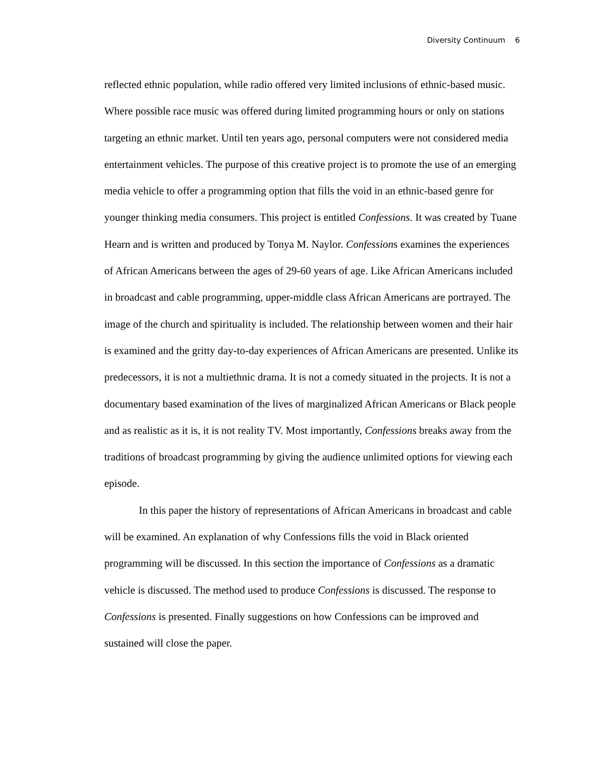Diversity Continuum 6
reflected ethnic population, while radio offered very limited inclusions of ethnic-based music. Where possible race music was offered during limited programming hours or only on stations targeting an ethnic market. Until ten years ago, personal computers were not considered media entertainment vehicles. The purpose of this creative project is to promote the use of an emerging media vehicle to offer a programming option that fills the void in an ethnic-based genre for younger thinking media consumers. This project is entitled Confessions. It was created by Tuane Hearn and is written and produced by Tonya M. Naylor. Confessions examines the experiences of African Americans between the ages of 29-60 years of age. Like African Americans included in broadcast and cable programming, upper-middle class African Americans are portrayed. The image of the church and spirituality is included. The relationship between women and their hair is examined and the gritty day-to-day experiences of African Americans are presented. Unlike its predecessors, it is not a multiethnic drama. It is not a comedy situated in the projects. It is not a documentary based examination of the lives of marginalized African Americans or Black people and as realistic as it is, it is not reality TV. Most importantly, Confessions breaks away from the traditions of broadcast programming by giving the audience unlimited options for viewing each episode.
In this paper the history of representations of African Americans in broadcast and cable will be examined. An explanation of why Confessions fills the void in Black oriented programming will be discussed. In this section the importance of Confessions as a dramatic vehicle is discussed. The method used to produce Confessions is discussed. The response to Confessions is presented. Finally suggestions on how Confessions can be improved and sustained will close the paper.